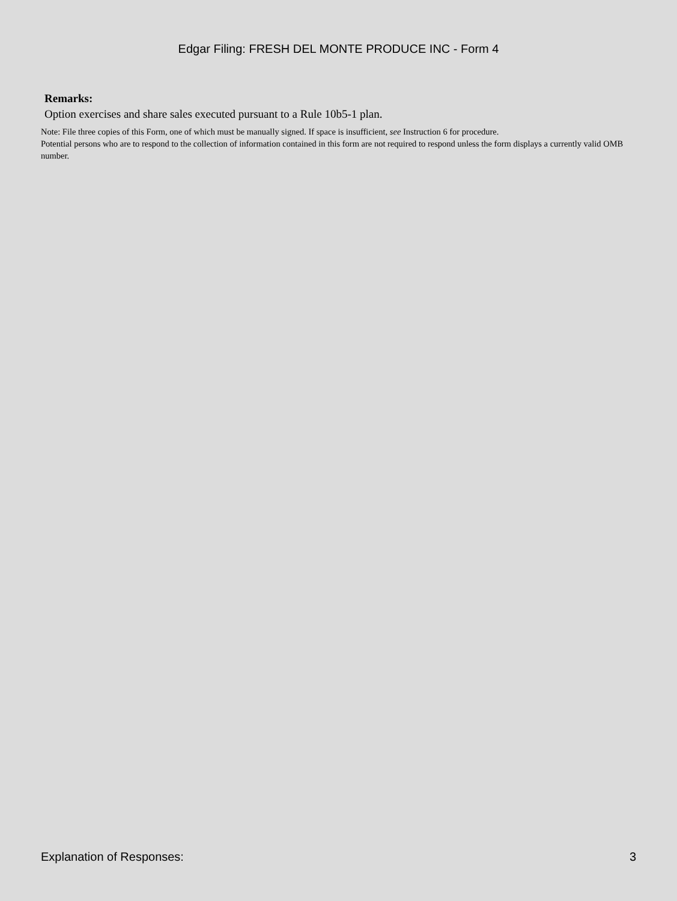Edgar Filing: FRESH DEL MONTE PRODUCE INC - Form 4
Remarks:
Option exercises and share sales executed pursuant to a Rule 10b5-1 plan.
Note: File three copies of this Form, one of which must be manually signed. If space is insufficient, see Instruction 6 for procedure.
Potential persons who are to respond to the collection of information contained in this form are not required to respond unless the form displays a currently valid OMB number.
Explanation of Responses: 3